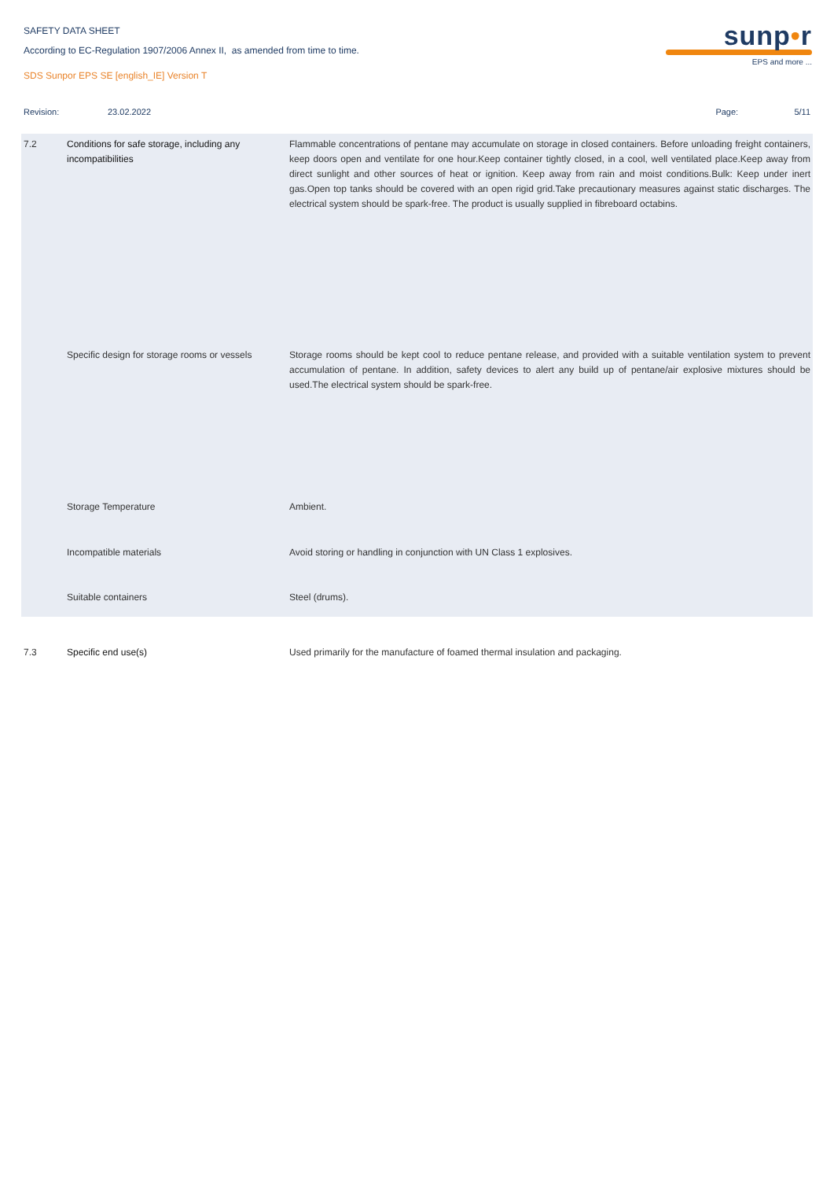SAFETY DATA SHEET
According to EC-Regulation 1907/2006 Annex II, as amended from time to time.
SDS Sunpor EPS SE [english_IE] Version T
sunp•r
EPS and more ...
Revision: 23.02.2022 Page: 5/11
| 7.2 | Conditions for safe storage, including any incompatibilities | Flammable concentrations of pentane may accumulate on storage in closed containers. Before unloading freight containers, keep doors open and ventilate for one hour.Keep container tightly closed, in a cool, well ventilated place.Keep away from direct sunlight and other sources of heat or ignition. Keep away from rain and moist conditions.Bulk: Keep under inert gas.Open top tanks should be covered with an open rigid grid.Take precautionary measures against static discharges. The electrical system should be spark-free. The product is usually supplied in fibreboard octabins. |
| | Specific design for storage rooms or vessels | Storage rooms should be kept cool to reduce pentane release, and provided with a suitable ventilation system to prevent accumulation of pentane. In addition, safety devices to alert any build up of pentane/air explosive mixtures should be used.The electrical system should be spark-free. |
| | Storage Temperature | Ambient. |
| | Incompatible materials | Avoid storing or handling in conjunction with UN Class 1 explosives. |
| | Suitable containers | Steel (drums). |
| 7.3 | Specific end use(s) | Used primarily for the manufacture of foamed thermal insulation and packaging. |